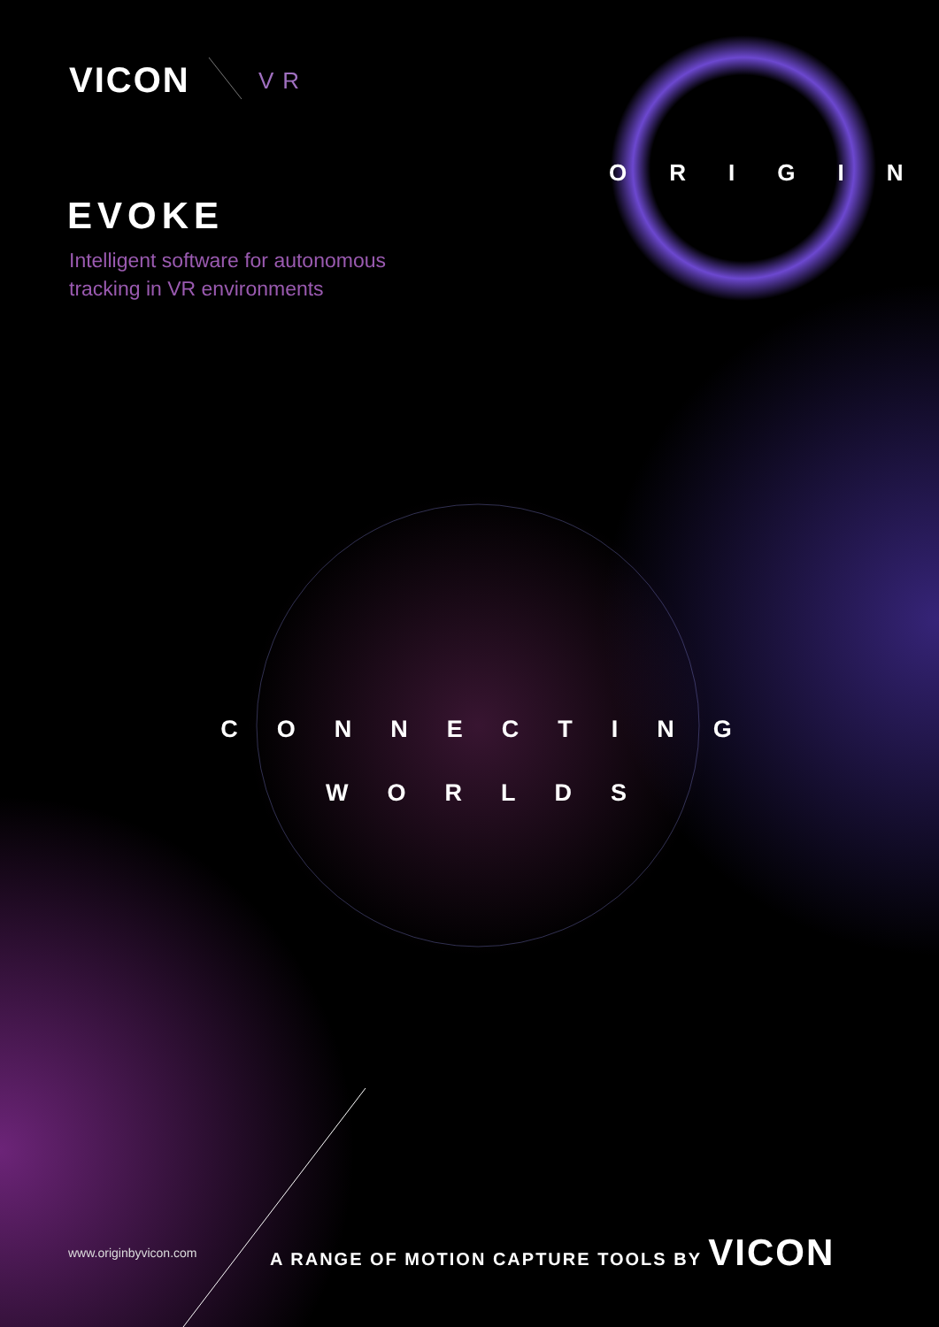VICON VR
ORIGIN
EVOKE
Intelligent software for autonomous
tracking in VR environments
CONNECTING
WORLDS
www.originbyvicon.com
A RANGE OF MOTION CAPTURE TOOLS BY VICON